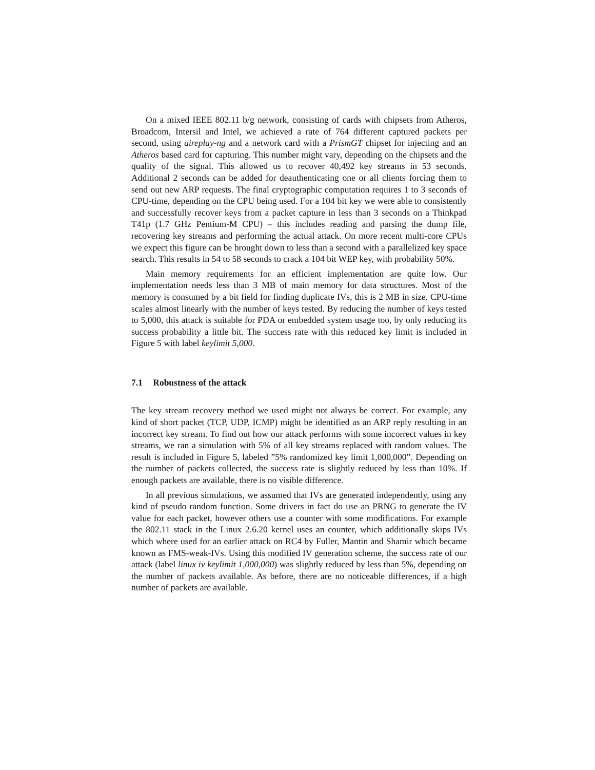On a mixed IEEE 802.11 b/g network, consisting of cards with chipsets from Atheros, Broadcom, Intersil and Intel, we achieved a rate of 764 different captured packets per second, using aireplay-ng and a network card with a PrismGT chipset for injecting and an Atheros based card for capturing. This number might vary, depending on the chipsets and the quality of the signal. This allowed us to recover 40,492 key streams in 53 seconds. Additional 2 seconds can be added for deauthenticating one or all clients forcing them to send out new ARP requests. The final cryptographic computation requires 1 to 3 seconds of CPU-time, depending on the CPU being used. For a 104 bit key we were able to consistently and successfully recover keys from a packet capture in less than 3 seconds on a Thinkpad T41p (1.7 GHz Pentium-M CPU) – this includes reading and parsing the dump file, recovering key streams and performing the actual attack. On more recent multi-core CPUs we expect this figure can be brought down to less than a second with a parallelized key space search. This results in 54 to 58 seconds to crack a 104 bit WEP key, with probability 50%.
Main memory requirements for an efficient implementation are quite low. Our implementation needs less than 3 MB of main memory for data structures. Most of the memory is consumed by a bit field for finding duplicate IVs, this is 2 MB in size. CPU-time scales almost linearly with the number of keys tested. By reducing the number of keys tested to 5,000, this attack is suitable for PDA or embedded system usage too, by only reducing its success probability a little bit. The success rate with this reduced key limit is included in Figure 5 with label keylimit 5,000.
7.1 Robustness of the attack
The key stream recovery method we used might not always be correct. For example, any kind of short packet (TCP, UDP, ICMP) might be identified as an ARP reply resulting in an incorrect key stream. To find out how our attack performs with some incorrect values in key streams, we ran a simulation with 5% of all key streams replaced with random values. The result is included in Figure 5, labeled ”5% randomized key limit 1,000,000”. Depending on the number of packets collected, the success rate is slightly reduced by less than 10%. If enough packets are available, there is no visible difference.
In all previous simulations, we assumed that IVs are generated independently, using any kind of pseudo random function. Some drivers in fact do use an PRNG to generate the IV value for each packet, however others use a counter with some modifications. For example the 802.11 stack in the Linux 2.6.20 kernel uses an counter, which additionally skips IVs which where used for an earlier attack on RC4 by Fuller, Mantin and Shamir which became known as FMS-weak-IVs. Using this modified IV generation scheme, the success rate of our attack (label linux iv keylimit 1,000,000) was slightly reduced by less than 5%, depending on the number of packets available. As before, there are no noticeable differences, if a high number of packets are available.